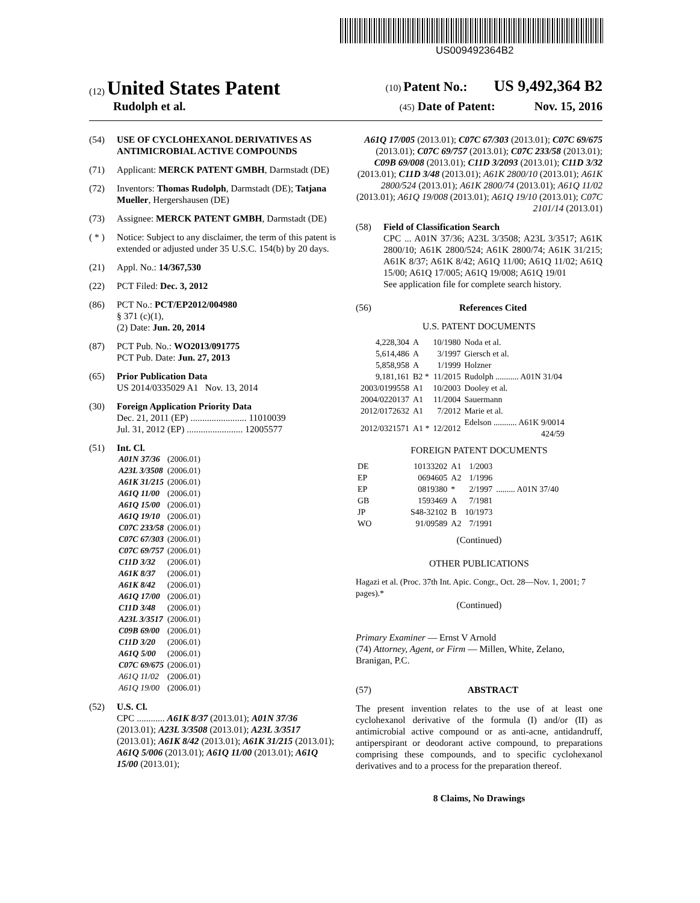US009492364B2
(12) United States Patent (10) Patent No.: US 9,492,364 B2
Rudolph et al. (45) Date of Patent: Nov. 15, 2016
(54) USE OF CYCLOHEXANOL DERIVATIVES AS ANTIMICROBIAL ACTIVE COMPOUNDS
(71) Applicant: MERCK PATENT GMBH, Darmstadt (DE)
(72) Inventors: Thomas Rudolph, Darmstadt (DE); Tatjana Mueller, Hergershausen (DE)
(73) Assignee: MERCK PATENT GMBH, Darmstadt (DE)
( * ) Notice: Subject to any disclaimer, the term of this patent is extended or adjusted under 35 U.S.C. 154(b) by 20 days.
(21) Appl. No.: 14/367,530
(22) PCT Filed: Dec. 3, 2012
(86) PCT No.: PCT/EP2012/004980
§ 371 (c)(1),
(2) Date: Jun. 20, 2014
(87) PCT Pub. No.: WO2013/091775
PCT Pub. Date: Jun. 27, 2013
(65) Prior Publication Data
US 2014/0335029 A1 Nov. 13, 2014
(30) Foreign Application Priority Data
Dec. 21, 2011 (EP) ........................ 11010039
Jul. 31, 2012 (EP) ........................ 12005577
(51) Int. Cl.
| A01N 37/36 | (2006.01) |
| A23L 3/3508 | (2006.01) |
| A61K 31/215 | (2006.01) |
| A61Q 11/00 | (2006.01) |
| A61Q 15/00 | (2006.01) |
| A61Q 19/10 | (2006.01) |
| C07C 233/58 | (2006.01) |
| C07C 67/303 | (2006.01) |
| C07C 69/757 | (2006.01) |
| C11D 3/32 | (2006.01) |
| A61K 8/37 | (2006.01) |
| A61K 8/42 | (2006.01) |
| A61Q 17/00 | (2006.01) |
| C11D 3/48 | (2006.01) |
| A23L 3/3517 | (2006.01) |
| C09B 69/00 | (2006.01) |
| C11D 3/20 | (2006.01) |
| A61Q 5/00 | (2006.01) |
| C07C 69/675 | (2006.01) |
| A61Q 11/02 | (2006.01) |
| A61Q 19/00 | (2006.01) |
(52) U.S. Cl.
CPC ............ A61K 8/37 (2013.01); A01N 37/36 (2013.01); A23L 3/3508 (2013.01); A23L 3/3517 (2013.01); A61K 8/42 (2013.01); A61K 31/215 (2013.01); A61Q 5/006 (2013.01); A61Q 11/00 (2013.01); A61Q 15/00 (2013.01);
A61Q 17/005 (2013.01); C07C 67/303 (2013.01); C07C 69/675 (2013.01); C07C 69/757 (2013.01); C07C 233/58 (2013.01); C09B 69/008 (2013.01); C11D 3/2093 (2013.01); C11D 3/32 (2013.01); C11D 3/48 (2013.01); A61K 2800/10 (2013.01); A61K 2800/524 (2013.01); A61K 2800/74 (2013.01); A61Q 11/02 (2013.01); A61Q 19/008 (2013.01); A61Q 19/10 (2013.01); C07C 2101/14 (2013.01)
(58) Field of Classification Search
CPC ... A01N 37/36; A23L 3/3508; A23L 3/3517; A61K 2800/10; A61K 2800/524; A61K 2800/74; A61K 31/215; A61K 8/37; A61K 8/42; A61Q 11/00; A61Q 11/02; A61Q 15/00; A61Q 17/005; A61Q 19/008; A61Q 19/01
See application file for complete search history.
(56) References Cited
U.S. PATENT DOCUMENTS
| 4,228,304 | A | 10/1980 | Noda et al. |
| 5,614,486 | A | 3/1997 | Giersch et al. |
| 5,858,958 | A | 1/1999 | Holzner |
| 9,181,161 | B2 * | 11/2015 | Rudolph ........... A01N 31/04 |
| 2003/0199558 | A1 | 10/2003 | Dooley et al. |
| 2004/0220137 | A1 | 11/2004 | Sauermann |
| 2012/0172632 | A1 | 7/2012 | Marie et al. |
| 2012/0321571 | A1 * | 12/2012 | Edelson ........... A61K 9/0014 424/59 |
FOREIGN PATENT DOCUMENTS
| DE | 10133202 | A1 | 1/2003 | |
| EP | 0694605 | A2 | 1/1996 | |
| EP | 0819380 | * | 2/1997 | ......... A01N 37/40 |
| GB | 1593469 | A | 7/1981 | |
| JP | S48-32102 | B | 10/1973 | |
| WO | 91/09589 | A2 | 7/1991 | |
(Continued)
OTHER PUBLICATIONS
Hagazi et al. (Proc. 37th Int. Apic. Congr., Oct. 28—Nov. 1, 2001; 7 pages).*
(Continued)
Primary Examiner — Ernst V Arnold
(74) Attorney, Agent, or Firm — Millen, White, Zelano, Branigan, P.C.
(57) ABSTRACT
The present invention relates to the use of at least one cyclohexanol derivative of the formula (I) and/or (II) as antimicrobial active compound or as anti-acne, antidandruff, antiperspirant or deodorant active compound, to preparations comprising these compounds, and to specific cyclohexanol derivatives and to a process for the preparation thereof.
8 Claims, No Drawings